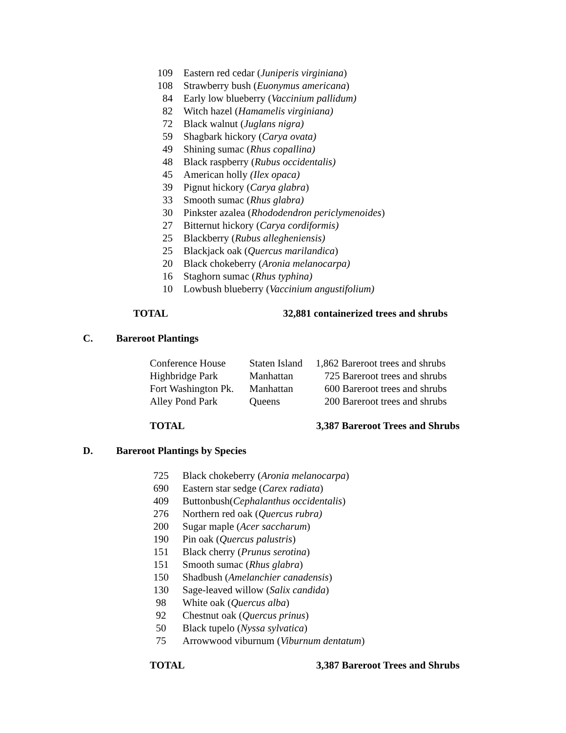| 109 | Eastern red cedar ( Juniperis virginiana ) |
| 108 | Strawberry bush ( Euonymus americana ) |
| 84 | Early low blueberry ( Vaccinium pallidum) |
| 82 | Witch hazel ( Hamamelis virginiana) |
| 72 | Black walnut ( Juglans nigra) |
| 59 | Shagbark hickory ( Carya ovata) |
| 49 | Shining sumac ( Rhus copallina) |
| 48 | Black raspberry ( Rubus occidentalis) |
| 45 | American holly (Ilex opaca) |
| 39 | Pignut hickory ( Carya glabra ) |
| 33 | Smooth sumac ( Rhus glabra) |
| 30 | Pinkster azalea ( Rhododendron periclymenoides ) |
| 27 | Bitternut hickory ( Carya cordiformis) |
| 25 | Blackberry ( Rubus allegheniensis) |
| 25 | Blackjack oak ( Quercus marilandica ) |
| 20 | Black chokeberry ( Aronia melanocarpa) |
| 16 | Staghorn sumac ( Rhus typhina) |
| 10 | Lowbush blueberry ( Vaccinium angustifolium) |
TOTAL 32,881 containerized trees and shrubs
C. Bareroot Plantings
| Conference House | Staten Island | 1,862 Bareroot trees and shrubs |
| Highbridge Park | Manhattan | 725 Bareroot trees and shrubs |
| Fort Washington Pk. | Manhattan | 600 Bareroot trees and shrubs |
| Alley Pond Park | Queens | 200 Bareroot trees and shrubs |
TOTAL 3,387 Bareroot Trees and Shrubs
D. Bareroot Plantings by Species
| 725 | Black chokeberry ( Aronia melanocarpa ) |
| 690 | Eastern star sedge ( Carex radiata ) |
| 409 | Buttonbush( Cephalanthus occidentalis ) |
| 276 | Northern red oak ( Quercus rubra) |
| 200 | Sugar maple ( Acer saccharum ) |
| 190 | Pin oak ( Quercus palustris ) |
| 151 | Black cherry ( Prunus serotina ) |
| 151 | Smooth sumac ( Rhus glabra ) |
| 150 | Shadbush ( Amelanchier canadensis ) |
| 130 | Sage-leaved willow ( Salix candida ) |
| 98 | White oak ( Quercus alba ) |
| 92 | Chestnut oak ( Quercus prinus ) |
| 50 | Black tupelo ( Nyssa sylvatica ) |
| 75 | Arrowwood viburnum ( Viburnum dentatum ) |
TOTAL 3,387 Bareroot Trees and Shrubs